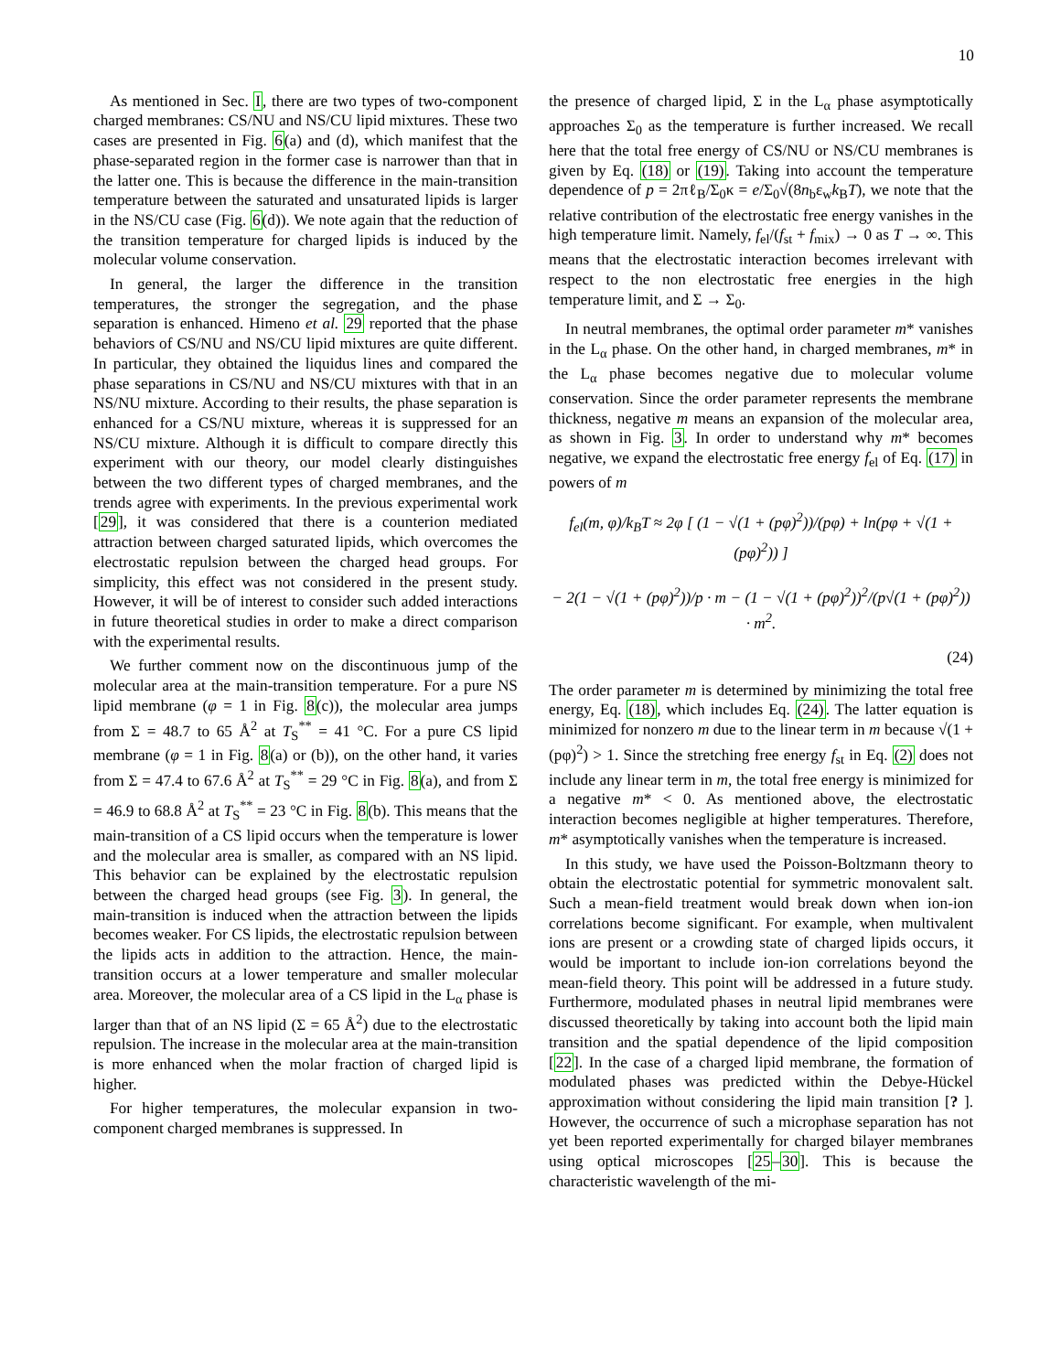10
As mentioned in Sec. I, there are two types of two-component charged membranes: CS/NU and NS/CU lipid mixtures. These two cases are presented in Fig. 6(a) and (d), which manifest that the phase-separated region in the former case is narrower than that in the latter one. This is because the difference in the main-transition temperature between the saturated and unsaturated lipids is larger in the NS/CU case (Fig. 6(d)). We note again that the reduction of the transition temperature for charged lipids is induced by the molecular volume conservation.
In general, the larger the difference in the transition temperatures, the stronger the segregation, and the phase separation is enhanced. Himeno et al. 29 reported that the phase behaviors of CS/NU and NS/CU lipid mixtures are quite different. In particular, they obtained the liquidus lines and compared the phase separations in CS/NU and NS/CU mixtures with that in an NS/NU mixture. According to their results, the phase separation is enhanced for a CS/NU mixture, whereas it is suppressed for an NS/CU mixture. Although it is difficult to compare directly this experiment with our theory, our model clearly distinguishes between the two different types of charged membranes, and the trends agree with experiments. In the previous experimental work [29], it was considered that there is a counterion mediated attraction between charged saturated lipids, which overcomes the electrostatic repulsion between the charged head groups. For simplicity, this effect was not considered in the present study. However, it will be of interest to consider such added interactions in future theoretical studies in order to make a direct comparison with the experimental results.
We further comment now on the discontinuous jump of the molecular area at the main-transition temperature. For a pure NS lipid membrane (φ = 1 in Fig. 8(c)), the molecular area jumps from Σ = 48.7 to 65 Å<sup>2</sup> at T<sub>S</sub><sup>**</sup> = 41 °C. For a pure CS lipid membrane (φ = 1 in Fig. 8(a) or (b)), on the other hand, it varies from Σ = 47.4 to 67.6 Å<sup>2</sup> at T<sub>S</sub><sup>**</sup> = 29 °C in Fig. 8(a), and from Σ = 46.9 to 68.8 Å<sup>2</sup> at T<sub>S</sub><sup>**</sup> = 23 °C in Fig. 8(b). This means that the main-transition of a CS lipid occurs when the temperature is lower and the molecular area is smaller, as compared with an NS lipid. This behavior can be explained by the electrostatic repulsion between the charged head groups (see Fig. 3). In general, the main-transition is induced when the attraction between the lipids becomes weaker. For CS lipids, the electrostatic repulsion between the lipids acts in addition to the attraction. Hence, the main-transition occurs at a lower temperature and smaller molecular area. Moreover, the molecular area of a CS lipid in the L<sub>α</sub> phase is larger than that of an NS lipid (Σ = 65 Å<sup>2</sup>) due to the electrostatic repulsion. The increase in the molecular area at the main-transition is more enhanced when the molar fraction of charged lipid is higher.
For higher temperatures, the molecular expansion in two-component charged membranes is suppressed. In
the presence of charged lipid, Σ in the L<sub>α</sub> phase asymptotically approaches Σ<sub>0</sub> as the temperature is further increased. We recall here that the total free energy of CS/NU or NS/CU membranes is given by Eq. (18) or (19). Taking into account the temperature dependence of p = 2πℓ<sub>B</sub>/Σ<sub>0</sub>κ = e/Σ<sub>0</sub>√(8n<sub>b</sub>ε<sub>w</sub>k<sub>B</sub>T), we note that the relative contribution of the electrostatic free energy vanishes in the high temperature limit. Namely, f<sub>el</sub>/(f<sub>st</sub> + f<sub>mix</sub>) → 0 as T → ∞. This means that the electrostatic interaction becomes irrelevant with respect to the non electrostatic free energies in the high temperature limit, and Σ → Σ<sub>0</sub>.
In neutral membranes, the optimal order parameter m* vanishes in the L<sub>α</sub> phase. On the other hand, in charged membranes, m* in the L<sub>α</sub> phase becomes negative due to molecular volume conservation. Since the order parameter represents the membrane thickness, negative m means an expansion of the molecular area, as shown in Fig. 3. In order to understand why m* becomes negative, we expand the electrostatic free energy f<sub>el</sub> of Eq. (17) in powers of m
f<sub>el</sub>(m, φ)/k<sub>B</sub>T ≈ 2φ [ (1 − √(1 + (pφ)<sup>2</sup>))/(pφ) + ln(pφ + √(1 + (pφ)<sup>2</sup>)) ]
− 2(1 − √(1 + (pφ)<sup>2</sup>))/p · m − (1 − √(1 + (pφ)<sup>2</sup>))<sup>2</sup>/(p√(1 + (pφ)<sup>2</sup>)) · m<sup>2</sup>.
(24)
The order parameter m is determined by minimizing the total free energy, Eq. (18), which includes Eq. (24). The latter equation is minimized for nonzero m due to the linear term in m because √(1 + (pφ)<sup>2</sup>) > 1. Since the stretching free energy f<sub>st</sub> in Eq. (2) does not include any linear term in m, the total free energy is minimized for a negative m* < 0. As mentioned above, the electrostatic interaction becomes negligible at higher temperatures. Therefore, m* asymptotically vanishes when the temperature is increased.
In this study, we have used the Poisson-Boltzmann theory to obtain the electrostatic potential for symmetric monovalent salt. Such a mean-field treatment would break down when ion-ion correlations become significant. For example, when multivalent ions are present or a crowding state of charged lipids occurs, it would be important to include ion-ion correlations beyond the mean-field theory. This point will be addressed in a future study. Furthermore, modulated phases in neutral lipid membranes were discussed theoretically by taking into account both the lipid main transition and the spatial dependence of the lipid composition [22]. In the case of a charged lipid membrane, the formation of modulated phases was predicted within the Debye-Hückel approximation without considering the lipid main transition [? ]. However, the occurrence of such a microphase separation has not yet been reported experimentally for charged bilayer membranes using optical microscopes [25–30]. This is because the characteristic wavelength of the mi-